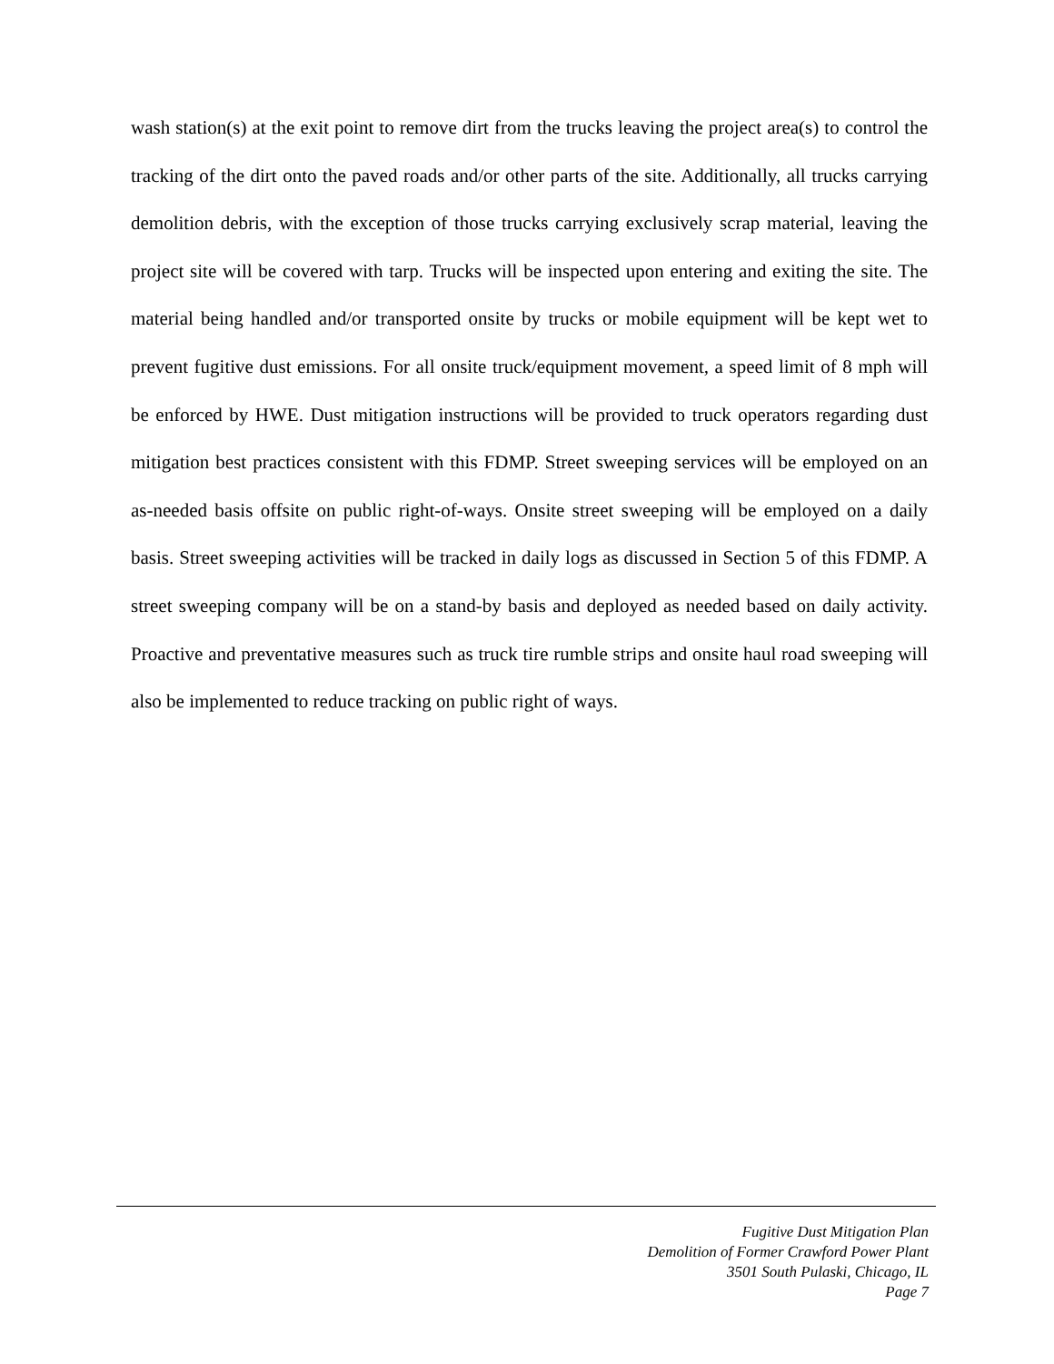wash station(s) at the exit point to remove dirt from the trucks leaving the project area(s) to control the tracking of the dirt onto the paved roads and/or other parts of the site. Additionally, all trucks carrying demolition debris, with the exception of those trucks carrying exclusively scrap material, leaving the project site will be covered with tarp. Trucks will be inspected upon entering and exiting the site. The material being handled and/or transported onsite by trucks or mobile equipment will be kept wet to prevent fugitive dust emissions. For all onsite truck/equipment movement, a speed limit of 8 mph will be enforced by HWE. Dust mitigation instructions will be provided to truck operators regarding dust mitigation best practices consistent with this FDMP. Street sweeping services will be employed on an as-needed basis offsite on public right-of-ways. Onsite street sweeping will be employed on a daily basis. Street sweeping activities will be tracked in daily logs as discussed in Section 5 of this FDMP. A street sweeping company will be on a stand-by basis and deployed as needed based on daily activity. Proactive and preventative measures such as truck tire rumble strips and onsite haul road sweeping will also be implemented to reduce tracking on public right of ways.
Fugitive Dust Mitigation Plan
Demolition of Former Crawford Power Plant
3501 South Pulaski, Chicago, IL
Page 7